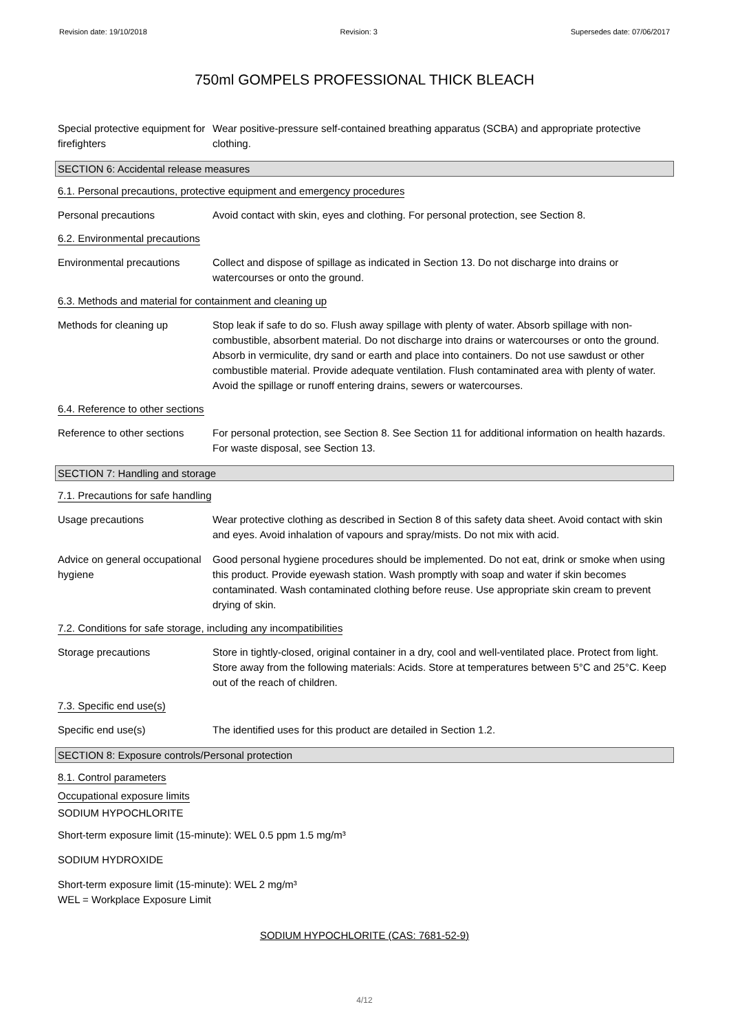Revision date: 19/10/2018 Revision: 3 Supersedes date: 07/06/2017
750ml GOMPELS PROFESSIONAL THICK BLEACH
Special protective equipment for firefighters
Wear positive-pressure self-contained breathing apparatus (SCBA) and appropriate protective clothing.
SECTION 6: Accidental release measures
6.1. Personal precautions, protective equipment and emergency procedures
Personal precautions Avoid contact with skin, eyes and clothing. For personal protection, see Section 8.
6.2. Environmental precautions
Environmental precautions Collect and dispose of spillage as indicated in Section 13. Do not discharge into drains or watercourses or onto the ground.
6.3. Methods and material for containment and cleaning up
Methods for cleaning up Stop leak if safe to do so. Flush away spillage with plenty of water. Absorb spillage with non-combustible, absorbent material. Do not discharge into drains or watercourses or onto the ground. Absorb in vermiculite, dry sand or earth and place into containers. Do not use sawdust or other combustible material. Provide adequate ventilation. Flush contaminated area with plenty of water. Avoid the spillage or runoff entering drains, sewers or watercourses.
6.4. Reference to other sections
Reference to other sections
For personal protection, see Section 8. See Section 11 for additional information on health hazards. For waste disposal, see Section 13.
SECTION 7: Handling and storage
7.1. Precautions for safe handling
Usage precautions Wear protective clothing as described in Section 8 of this safety data sheet. Avoid contact with skin and eyes. Avoid inhalation of vapours and spray/mists. Do not mix with acid.
Advice on general occupational hygiene
Good personal hygiene procedures should be implemented. Do not eat, drink or smoke when using this product. Provide eyewash station. Wash promptly with soap and water if skin becomes contaminated. Wash contaminated clothing before reuse. Use appropriate skin cream to prevent drying of skin.
7.2. Conditions for safe storage, including any incompatibilities
Storage precautions Store in tightly-closed, original container in a dry, cool and well-ventilated place. Protect from light. Store away from the following materials: Acids. Store at temperatures between 5°C and 25°C. Keep out of the reach of children.
7.3. Specific end use(s)
Specific end use(s) The identified uses for this product are detailed in Section 1.2.
SECTION 8: Exposure controls/Personal protection
8.1. Control parameters
Occupational exposure limits
SODIUM HYPOCHLORITE
Short-term exposure limit (15-minute): WEL 0.5 ppm 1.5 mg/m³
SODIUM HYDROXIDE
Short-term exposure limit (15-minute): WEL 2 mg/m³
WEL = Workplace Exposure Limit
SODIUM HYPOCHLORITE (CAS: 7681-52-9)
4/12